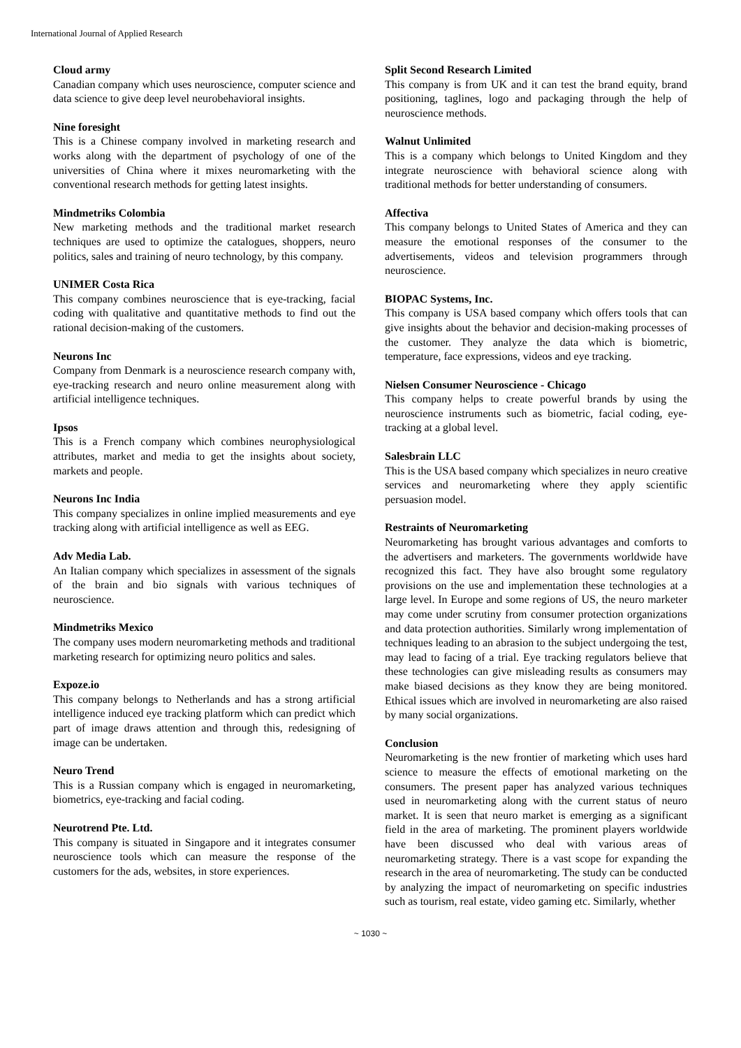International Journal of Applied Research
Cloud army
Canadian company which uses neuroscience, computer science and data science to give deep level neurobehavioral insights.
Nine foresight
This is a Chinese company involved in marketing research and works along with the department of psychology of one of the universities of China where it mixes neuromarketing with the conventional research methods for getting latest insights.
Mindmetriks Colombia
New marketing methods and the traditional market research techniques are used to optimize the catalogues, shoppers, neuro politics, sales and training of neuro technology, by this company.
UNIMER Costa Rica
This company combines neuroscience that is eye-tracking, facial coding with qualitative and quantitative methods to find out the rational decision-making of the customers.
Neurons Inc
Company from Denmark is a neuroscience research company with, eye-tracking research and neuro online measurement along with artificial intelligence techniques.
Ipsos
This is a French company which combines neurophysiological attributes, market and media to get the insights about society, markets and people.
Neurons Inc India
This company specializes in online implied measurements and eye tracking along with artificial intelligence as well as EEG.
Adv Media Lab.
An Italian company which specializes in assessment of the signals of the brain and bio signals with various techniques of neuroscience.
Mindmetriks Mexico
The company uses modern neuromarketing methods and traditional marketing research for optimizing neuro politics and sales.
Expoze.io
This company belongs to Netherlands and has a strong artificial intelligence induced eye tracking platform which can predict which part of image draws attention and through this, redesigning of image can be undertaken.
Neuro Trend
This is a Russian company which is engaged in neuromarketing, biometrics, eye-tracking and facial coding.
Neurotrend Pte. Ltd.
This company is situated in Singapore and it integrates consumer neuroscience tools which can measure the response of the customers for the ads, websites, in store experiences.
Split Second Research Limited
This company is from UK and it can test the brand equity, brand positioning, taglines, logo and packaging through the help of neuroscience methods.
Walnut Unlimited
This is a company which belongs to United Kingdom and they integrate neuroscience with behavioral science along with traditional methods for better understanding of consumers.
Affectiva
This company belongs to United States of America and they can measure the emotional responses of the consumer to the advertisements, videos and television programmers through neuroscience.
BIOPAC Systems, Inc.
This company is USA based company which offers tools that can give insights about the behavior and decision-making processes of the customer. They analyze the data which is biometric, temperature, face expressions, videos and eye tracking.
Nielsen Consumer Neuroscience - Chicago
This company helps to create powerful brands by using the neuroscience instruments such as biometric, facial coding, eye-tracking at a global level.
Salesbrain LLC
This is the USA based company which specializes in neuro creative services and neuromarketing where they apply scientific persuasion model.
Restraints of Neuromarketing
Neuromarketing has brought various advantages and comforts to the advertisers and marketers. The governments worldwide have recognized this fact. They have also brought some regulatory provisions on the use and implementation these technologies at a large level. In Europe and some regions of US, the neuro marketer may come under scrutiny from consumer protection organizations and data protection authorities. Similarly wrong implementation of techniques leading to an abrasion to the subject undergoing the test, may lead to facing of a trial. Eye tracking regulators believe that these technologies can give misleading results as consumers may make biased decisions as they know they are being monitored. Ethical issues which are involved in neuromarketing are also raised by many social organizations.
Conclusion
Neuromarketing is the new frontier of marketing which uses hard science to measure the effects of emotional marketing on the consumers. The present paper has analyzed various techniques used in neuromarketing along with the current status of neuro market. It is seen that neuro market is emerging as a significant field in the area of marketing. The prominent players worldwide have been discussed who deal with various areas of neuromarketing strategy. There is a vast scope for expanding the research in the area of neuromarketing. The study can be conducted by analyzing the impact of neuromarketing on specific industries such as tourism, real estate, video gaming etc. Similarly, whether
~ 1030 ~